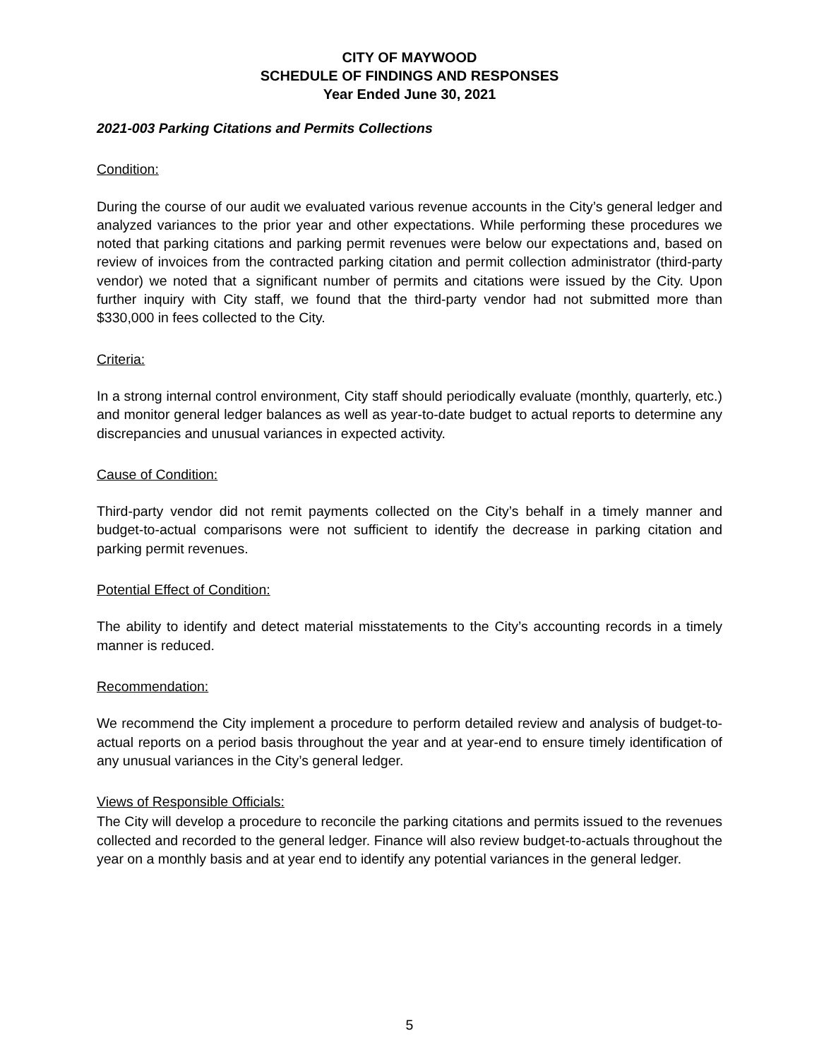CITY OF MAYWOOD
SCHEDULE OF FINDINGS AND RESPONSES
Year Ended June 30, 2021
2021-003 Parking Citations and Permits Collections
Condition:
During the course of our audit we evaluated various revenue accounts in the City’s general ledger and analyzed variances to the prior year and other expectations. While performing these procedures we noted that parking citations and parking permit revenues were below our expectations and, based on review of invoices from the contracted parking citation and permit collection administrator (third-party vendor) we noted that a significant number of permits and citations were issued by the City. Upon further inquiry with City staff, we found that the third-party vendor had not submitted more than $330,000 in fees collected to the City.
Criteria:
In a strong internal control environment, City staff should periodically evaluate (monthly, quarterly, etc.) and monitor general ledger balances as well as year-to-date budget to actual reports to determine any discrepancies and unusual variances in expected activity.
Cause of Condition:
Third-party vendor did not remit payments collected on the City’s behalf in a timely manner and budget-to-actual comparisons were not sufficient to identify the decrease in parking citation and parking permit revenues.
Potential Effect of Condition:
The ability to identify and detect material misstatements to the City’s accounting records in a timely manner is reduced.
Recommendation:
We recommend the City implement a procedure to perform detailed review and analysis of budget-to-actual reports on a period basis throughout the year and at year-end to ensure timely identification of any unusual variances in the City’s general ledger.
Views of Responsible Officials:
The City will develop a procedure to reconcile the parking citations and permits issued to the revenues collected and recorded to the general ledger. Finance will also review budget-to-actuals throughout the year on a monthly basis and at year end to identify any potential variances in the general ledger.
5